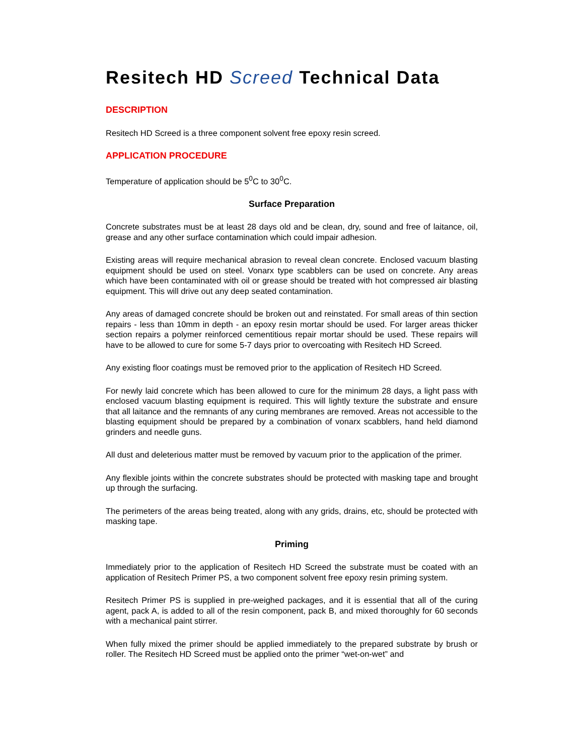Resitech HD Screed Technical Data
DESCRIPTION
Resitech HD Screed is a three component solvent free epoxy resin screed.
APPLICATION PROCEDURE
Temperature of application should be 5<sup>0</sup>C to 30<sup>0</sup>C.
Surface Preparation
Concrete substrates must be at least 28 days old and be clean, dry, sound and free of laitance, oil, grease and any other surface contamination which could impair adhesion.
Existing areas will require mechanical abrasion to reveal clean concrete. Enclosed vacuum blasting equipment should be used on steel. Vonarx type scabblers can be used on concrete. Any areas which have been contaminated with oil or grease should be treated with hot compressed air blasting equipment. This will drive out any deep seated contamination.
Any areas of damaged concrete should be broken out and reinstated. For small areas of thin section repairs - less than 10mm in depth - an epoxy resin mortar should be used. For larger areas thicker section repairs a polymer reinforced cementitious repair mortar should be used. These repairs will have to be allowed to cure for some 5-7 days prior to overcoating with Resitech HD Screed.
Any existing floor coatings must be removed prior to the application of Resitech HD Screed.
For newly laid concrete which has been allowed to cure for the minimum 28 days, a light pass with enclosed vacuum blasting equipment is required. This will lightly texture the substrate and ensure that all laitance and the remnants of any curing membranes are removed. Areas not accessible to the blasting equipment should be prepared by a combination of vonarx scabblers, hand held diamond grinders and needle guns.
All dust and deleterious matter must be removed by vacuum prior to the application of the primer.
Any flexible joints within the concrete substrates should be protected with masking tape and brought up through the surfacing.
The perimeters of the areas being treated, along with any grids, drains, etc, should be protected with masking tape.
Priming
Immediately prior to the application of Resitech HD Screed the substrate must be coated with an application of Resitech Primer PS, a two component solvent free epoxy resin priming system.
Resitech Primer PS is supplied in pre-weighed packages, and it is essential that all of the curing agent, pack A, is added to all of the resin component, pack B, and mixed thoroughly for 60 seconds with a mechanical paint stirrer.
When fully mixed the primer should be applied immediately to the prepared substrate by brush or roller. The Resitech HD Screed must be applied onto the primer “wet-on-wet” and